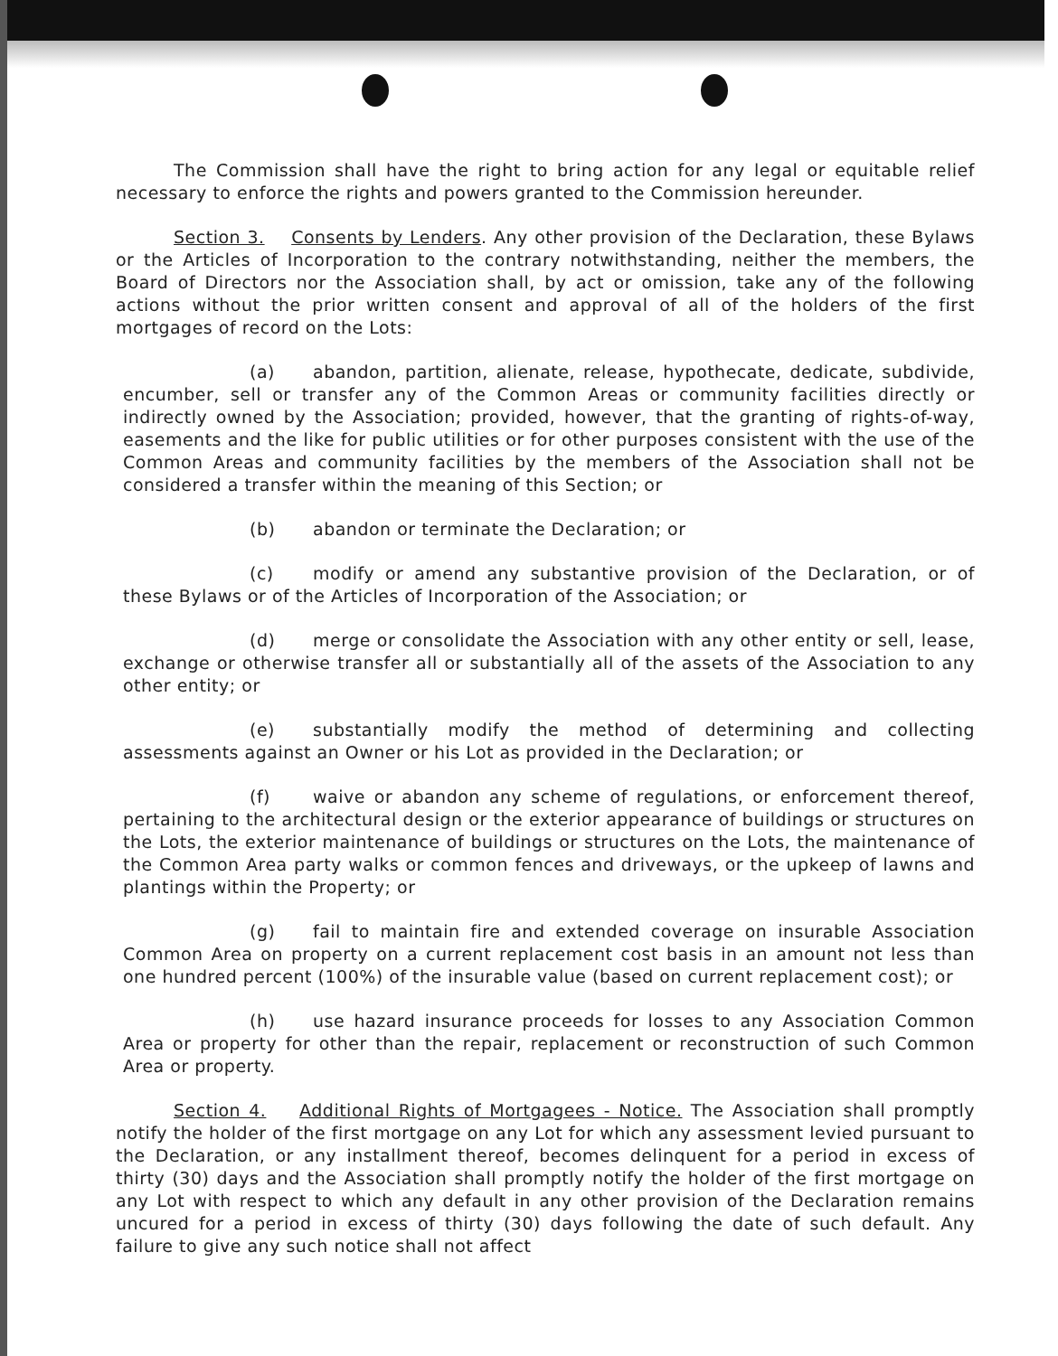The Commission shall have the right to bring action for any legal or equitable relief necessary to enforce the rights and powers granted to the Commission hereunder.
Section 3. Consents by Lenders. Any other provision of the Declaration, these Bylaws or the Articles of Incorporation to the contrary notwithstanding, neither the members, the Board of Directors nor the Association shall, by act or omission, take any of the following actions without the prior written consent and approval of all of the holders of the first mortgages of record on the Lots:
(a) abandon, partition, alienate, release, hypothecate, dedicate, subdivide, encumber, sell or transfer any of the Common Areas or community facilities directly or indirectly owned by the Association; provided, however, that the granting of rights-of-way, easements and the like for public utilities or for other purposes consistent with the use of the Common Areas and community facilities by the members of the Association shall not be considered a transfer within the meaning of this Section; or
(b) abandon or terminate the Declaration; or
(c) modify or amend any substantive provision of the Declaration, or of these Bylaws or of the Articles of Incorporation of the Association; or
(d) merge or consolidate the Association with any other entity or sell, lease, exchange or otherwise transfer all or substantially all of the assets of the Association to any other entity; or
(e) substantially modify the method of determining and collecting assessments against an Owner or his Lot as provided in the Declaration; or
(f) waive or abandon any scheme of regulations, or enforcement thereof, pertaining to the architectural design or the exterior appearance of buildings or structures on the Lots, the exterior maintenance of buildings or structures on the Lots, the maintenance of the Common Area party walks or common fences and driveways, or the upkeep of lawns and plantings within the Property; or
(g) fail to maintain fire and extended coverage on insurable Association Common Area on property on a current replacement cost basis in an amount not less than one hundred percent (100%) of the insurable value (based on current replacement cost); or
(h) use hazard insurance proceeds for losses to any Association Common Area or property for other than the repair, replacement or reconstruction of such Common Area or property.
Section 4. Additional Rights of Mortgagees - Notice. The Association shall promptly notify the holder of the first mortgage on any Lot for which any assessment levied pursuant to the Declaration, or any installment thereof, becomes delinquent for a period in excess of thirty (30) days and the Association shall promptly notify the holder of the first mortgage on any Lot with respect to which any default in any other provision of the Declaration remains uncured for a period in excess of thirty (30) days following the date of such default. Any failure to give any such notice shall not affect